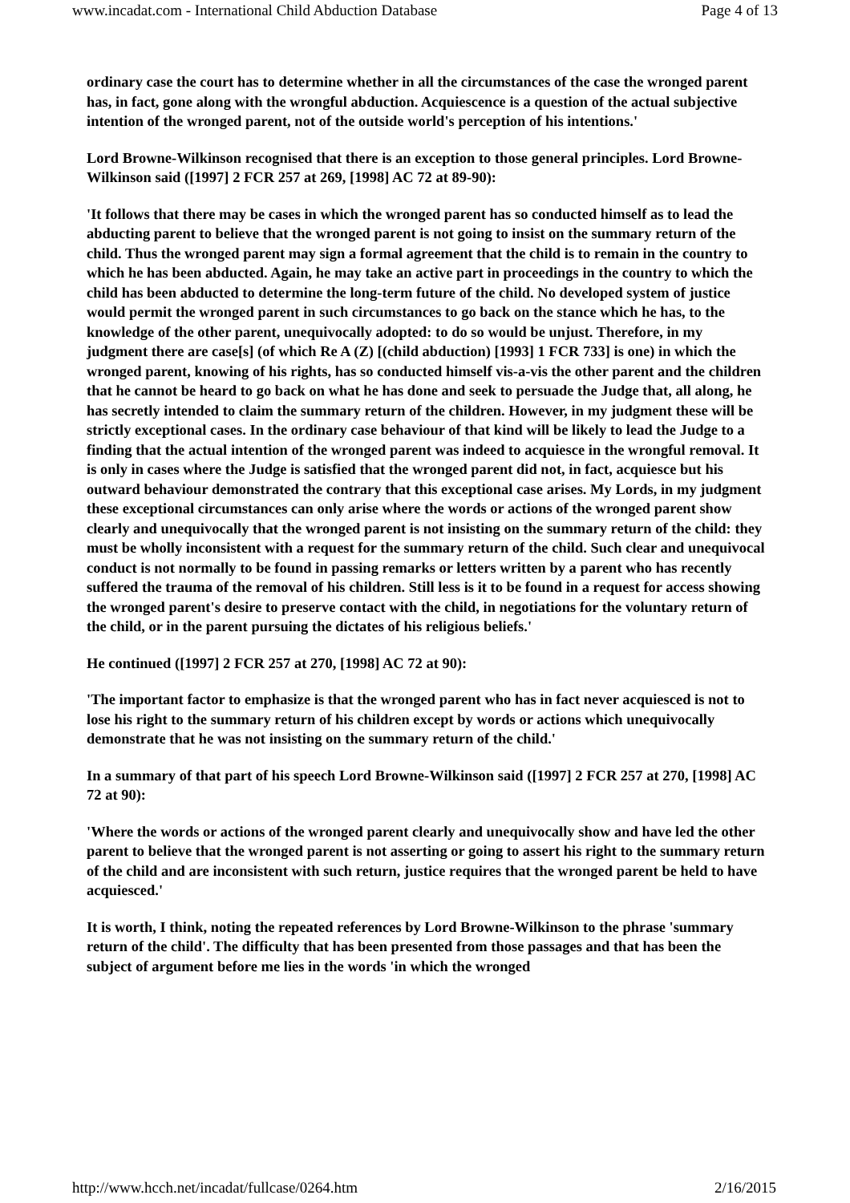www.incadat.com - International Child Abduction Database Page 4 of 13
ordinary case the court has to determine whether in all the circumstances of the case the wronged parent has, in fact, gone along with the wrongful abduction. Acquiescence is a question of the actual subjective intention of the wronged parent, not of the outside world's perception of his intentions.'
Lord Browne-Wilkinson recognised that there is an exception to those general principles. Lord Browne-Wilkinson said ([1997] 2 FCR 257 at 269, [1998] AC 72 at 89-90):
'It follows that there may be cases in which the wronged parent has so conducted himself as to lead the abducting parent to believe that the wronged parent is not going to insist on the summary return of the child. Thus the wronged parent may sign a formal agreement that the child is to remain in the country to which he has been abducted. Again, he may take an active part in proceedings in the country to which the child has been abducted to determine the long-term future of the child. No developed system of justice would permit the wronged parent in such circumstances to go back on the stance which he has, to the knowledge of the other parent, unequivocally adopted: to do so would be unjust. Therefore, in my judgment there are case[s] (of which Re A (Z) [(child abduction) [1993] 1 FCR 733] is one) in which the wronged parent, knowing of his rights, has so conducted himself vis-a-vis the other parent and the children that he cannot be heard to go back on what he has done and seek to persuade the Judge that, all along, he has secretly intended to claim the summary return of the children. However, in my judgment these will be strictly exceptional cases. In the ordinary case behaviour of that kind will be likely to lead the Judge to a finding that the actual intention of the wronged parent was indeed to acquiesce in the wrongful removal. It is only in cases where the Judge is satisfied that the wronged parent did not, in fact, acquiesce but his outward behaviour demonstrated the contrary that this exceptional case arises. My Lords, in my judgment these exceptional circumstances can only arise where the words or actions of the wronged parent show clearly and unequivocally that the wronged parent is not insisting on the summary return of the child: they must be wholly inconsistent with a request for the summary return of the child. Such clear and unequivocal conduct is not normally to be found in passing remarks or letters written by a parent who has recently suffered the trauma of the removal of his children. Still less is it to be found in a request for access showing the wronged parent's desire to preserve contact with the child, in negotiations for the voluntary return of the child, or in the parent pursuing the dictates of his religious beliefs.'
He continued ([1997] 2 FCR 257 at 270, [1998] AC 72 at 90):
'The important factor to emphasize is that the wronged parent who has in fact never acquiesced is not to lose his right to the summary return of his children except by words or actions which unequivocally demonstrate that he was not insisting on the summary return of the child.'
In a summary of that part of his speech Lord Browne-Wilkinson said ([1997] 2 FCR 257 at 270, [1998] AC 72 at 90):
'Where the words or actions of the wronged parent clearly and unequivocally show and have led the other parent to believe that the wronged parent is not asserting or going to assert his right to the summary return of the child and are inconsistent with such return, justice requires that the wronged parent be held to have acquiesced.'
It is worth, I think, noting the repeated references by Lord Browne-Wilkinson to the phrase 'summary return of the child'. The difficulty that has been presented from those passages and that has been the subject of argument before me lies in the words 'in which the wronged
http://www.hcch.net/incadat/fullcase/0264.htm 2/16/2015